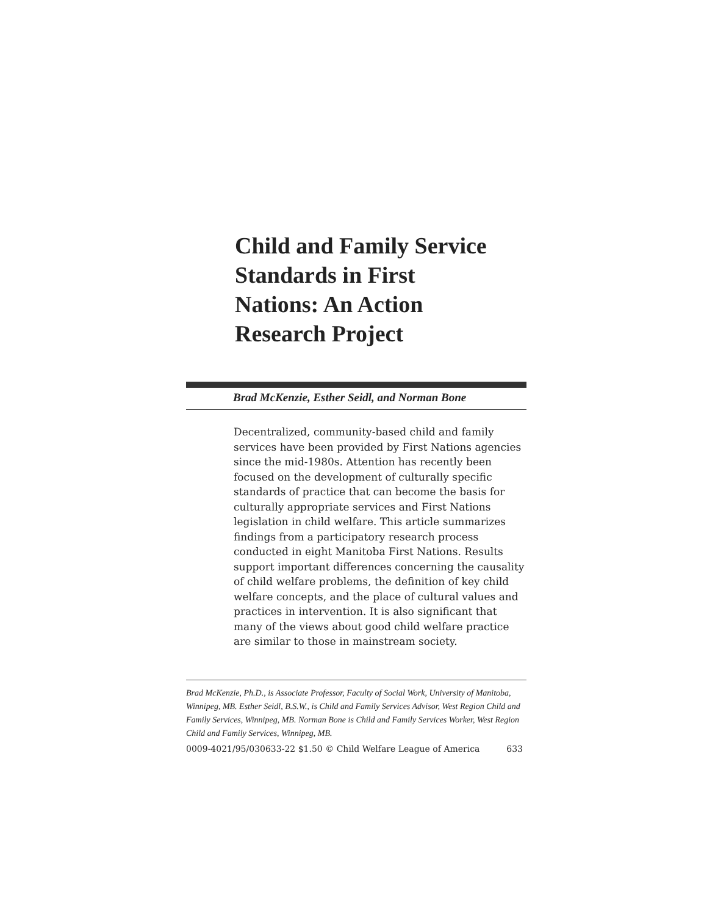Child and Family Service Standards in First Nations: An Action Research Project
Brad McKenzie, Esther Seidl, and Norman Bone
Decentralized, community-based child and family services have been provided by First Nations agencies since the mid-1980s. Attention has recently been focused on the development of culturally specific standards of practice that can become the basis for culturally appropriate services and First Nations legislation in child welfare. This article summarizes findings from a participatory research process conducted in eight Manitoba First Nations. Results support important differences concerning the causality of child welfare problems, the definition of key child welfare concepts, and the place of cultural values and practices in intervention. It is also significant that many of the views about good child welfare practice are similar to those in mainstream society.
Brad McKenzie, Ph.D., is Associate Professor, Faculty of Social Work, University of Manitoba, Winnipeg, MB. Esther Seidl, B.S.W., is Child and Family Services Advisor, West Region Child and Family Services, Winnipeg, MB. Norman Bone is Child and Family Services Worker, West Region Child and Family Services, Winnipeg, MB.
0009-4021/95/030633-22 $1.50 © Child Welfare League of America 633